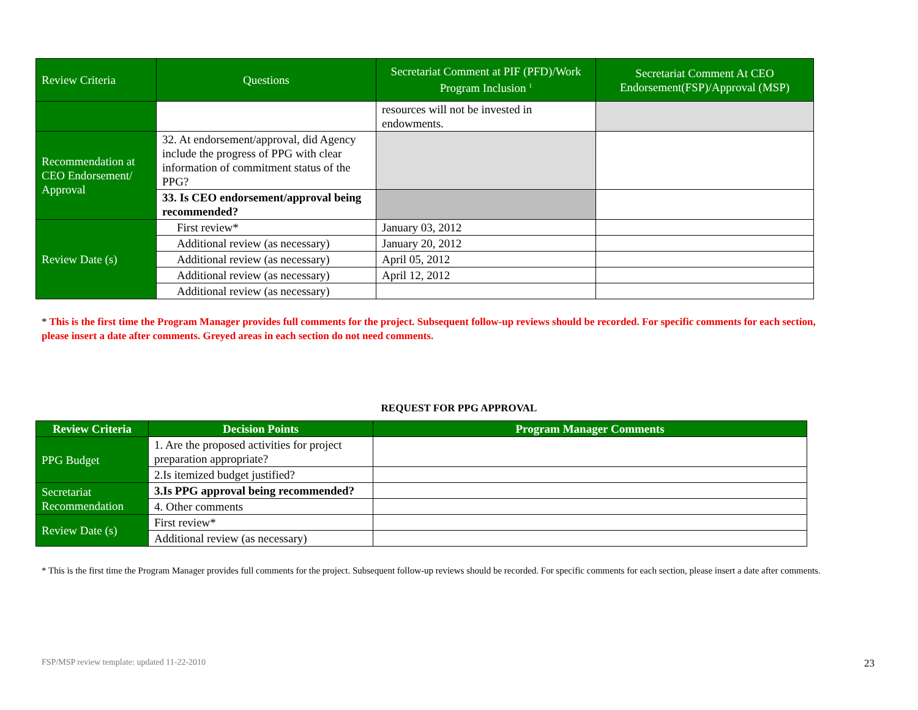| Review Criteria | Questions | Secretariat Comment at PIF (PFD)/Work Program Inclusion <sup>1</sup> | Secretariat Comment At CEO Endorsement(FSP)/Approval (MSP) |
| | | resources will not be invested in endowments. | |
| Recommendation at CEO Endorsement/ Approval | 32. At endorsement/approval, did Agency include the progress of PPG with clear information of commitment status of the PPG? | | |
| | 33. Is CEO endorsement/approval being recommended? | | |
| Review Date (s) | First review* | January 03, 2012 | |
| | Additional review (as necessary) | January 20, 2012 | |
| | Additional review (as necessary) | April 05, 2012 | |
| | Additional review (as necessary) | April 12, 2012 | |
| | Additional review (as necessary) | | |
* This is the first time the Program Manager provides full comments for the project. Subsequent follow-up reviews should be recorded. For specific comments for each section, please insert a date after comments. Greyed areas in each section do not need comments.
REQUEST FOR PPG APPROVAL
| Review Criteria | Decision Points | Program Manager Comments |
| --- | --- | --- |
| PPG Budget | 1. Are the proposed activities for project preparation appropriate? | |
| | 2.Is itemized budget justified? | |
| Secretariat Recommendation | 3.Is PPG approval being recommended? | |
| | 4. Other comments | |
| Review Date (s) | First review* | |
| | Additional review (as necessary) | |
* This is the first time the Program Manager provides full comments for the project. Subsequent follow-up reviews should be recorded. For specific comments for each section, please insert a date after comments.
FSP/MSP review template: updated 11-22-2010
23